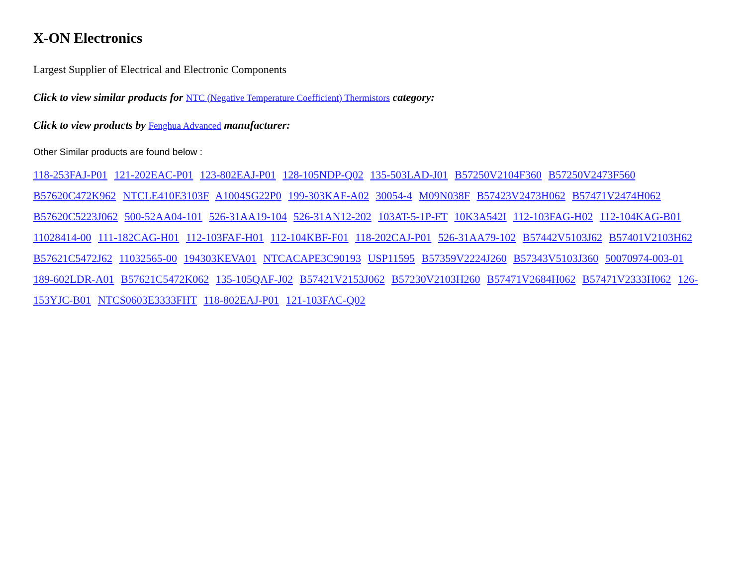X-ON Electronics
Largest Supplier of Electrical and Electronic Components
Click to view similar products for NTC (Negative Temperature Coefficient) Thermistors category:
Click to view products by Fenghua Advanced manufacturer:
Other Similar products are found below :
118-253FAJ-P01 121-202EAC-P01 123-802EAJ-P01 128-105NDP-Q02 135-503LAD-J01 B57250V2104F360 B57250V2473F560 B57620C472K962 NTCLE410E3103F A1004SG22P0 199-303KAF-A02 30054-4 M09N038F B57423V2473H062 B57471V2474H062 B57620C5223J062 500-52AA04-101 526-31AA19-104 526-31AN12-202 103AT-5-1P-FT 10K3A542I 112-103FAG-H02 112-104KAG-B01 11028414-00 111-182CAG-H01 112-103FAF-H01 112-104KBF-F01 118-202CAJ-P01 526-31AA79-102 B57442V5103J62 B57401V2103H62 B57621C5472J62 11032565-00 194303KEVA01 NTCACAPE3C90193 USP11595 B57359V2224J260 B57343V5103J360 50070974-003-01 189-602LDR-A01 B57621C5472K062 135-105QAF-J02 B57421V2153J062 B57230V2103H260 B57471V2684H062 B57471V2333H062 126-153YJC-B01 NTCS0603E3333FHT 118-802EAJ-P01 121-103FAC-Q02